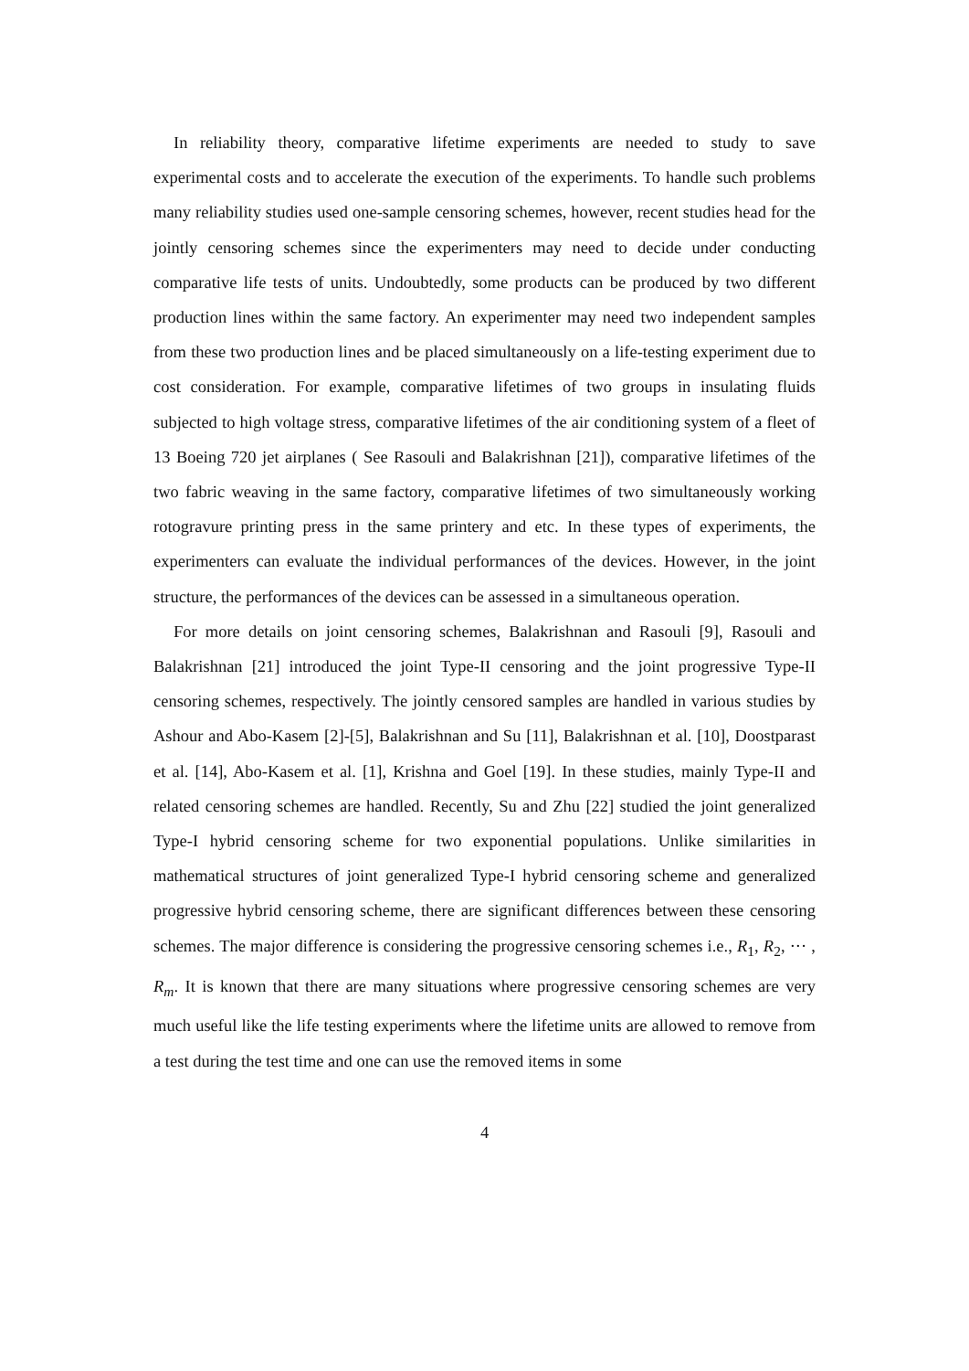In reliability theory, comparative lifetime experiments are needed to study to save experimental costs and to accelerate the execution of the experiments. To handle such problems many reliability studies used one-sample censoring schemes, however, recent studies head for the jointly censoring schemes since the experimenters may need to decide under conducting comparative life tests of units. Undoubtedly, some products can be produced by two different production lines within the same factory. An experimenter may need two independent samples from these two production lines and be placed simultaneously on a life-testing experiment due to cost consideration. For example, comparative lifetimes of two groups in insulating fluids subjected to high voltage stress, comparative lifetimes of the air conditioning system of a fleet of 13 Boeing 720 jet airplanes ( See Rasouli and Balakrishnan [21]), comparative lifetimes of the two fabric weaving in the same factory, comparative lifetimes of two simultaneously working rotogravure printing press in the same printery and etc. In these types of experiments, the experimenters can evaluate the individual performances of the devices. However, in the joint structure, the performances of the devices can be assessed in a simultaneous operation.
For more details on joint censoring schemes, Balakrishnan and Rasouli [9], Rasouli and Balakrishnan [21] introduced the joint Type-II censoring and the joint progressive Type-II censoring schemes, respectively. The jointly censored samples are handled in various studies by Ashour and Abo-Kasem [2]-[5], Balakrishnan and Su [11], Balakrishnan et al. [10], Doostparast et al. [14], Abo-Kasem et al. [1], Krishna and Goel [19]. In these studies, mainly Type-II and related censoring schemes are handled. Recently, Su and Zhu [22] studied the joint generalized Type-I hybrid censoring scheme for two exponential populations. Unlike similarities in mathematical structures of joint generalized Type-I hybrid censoring scheme and generalized progressive hybrid censoring scheme, there are significant differences between these censoring schemes. The major difference is considering the progressive censoring schemes i.e., R<sub>1</sub>, R<sub>2</sub>, ··· , R<sub>m</sub>. It is known that there are many situations where progressive censoring schemes are very much useful like the life testing experiments where the lifetime units are allowed to remove from a test during the test time and one can use the removed items in some
4